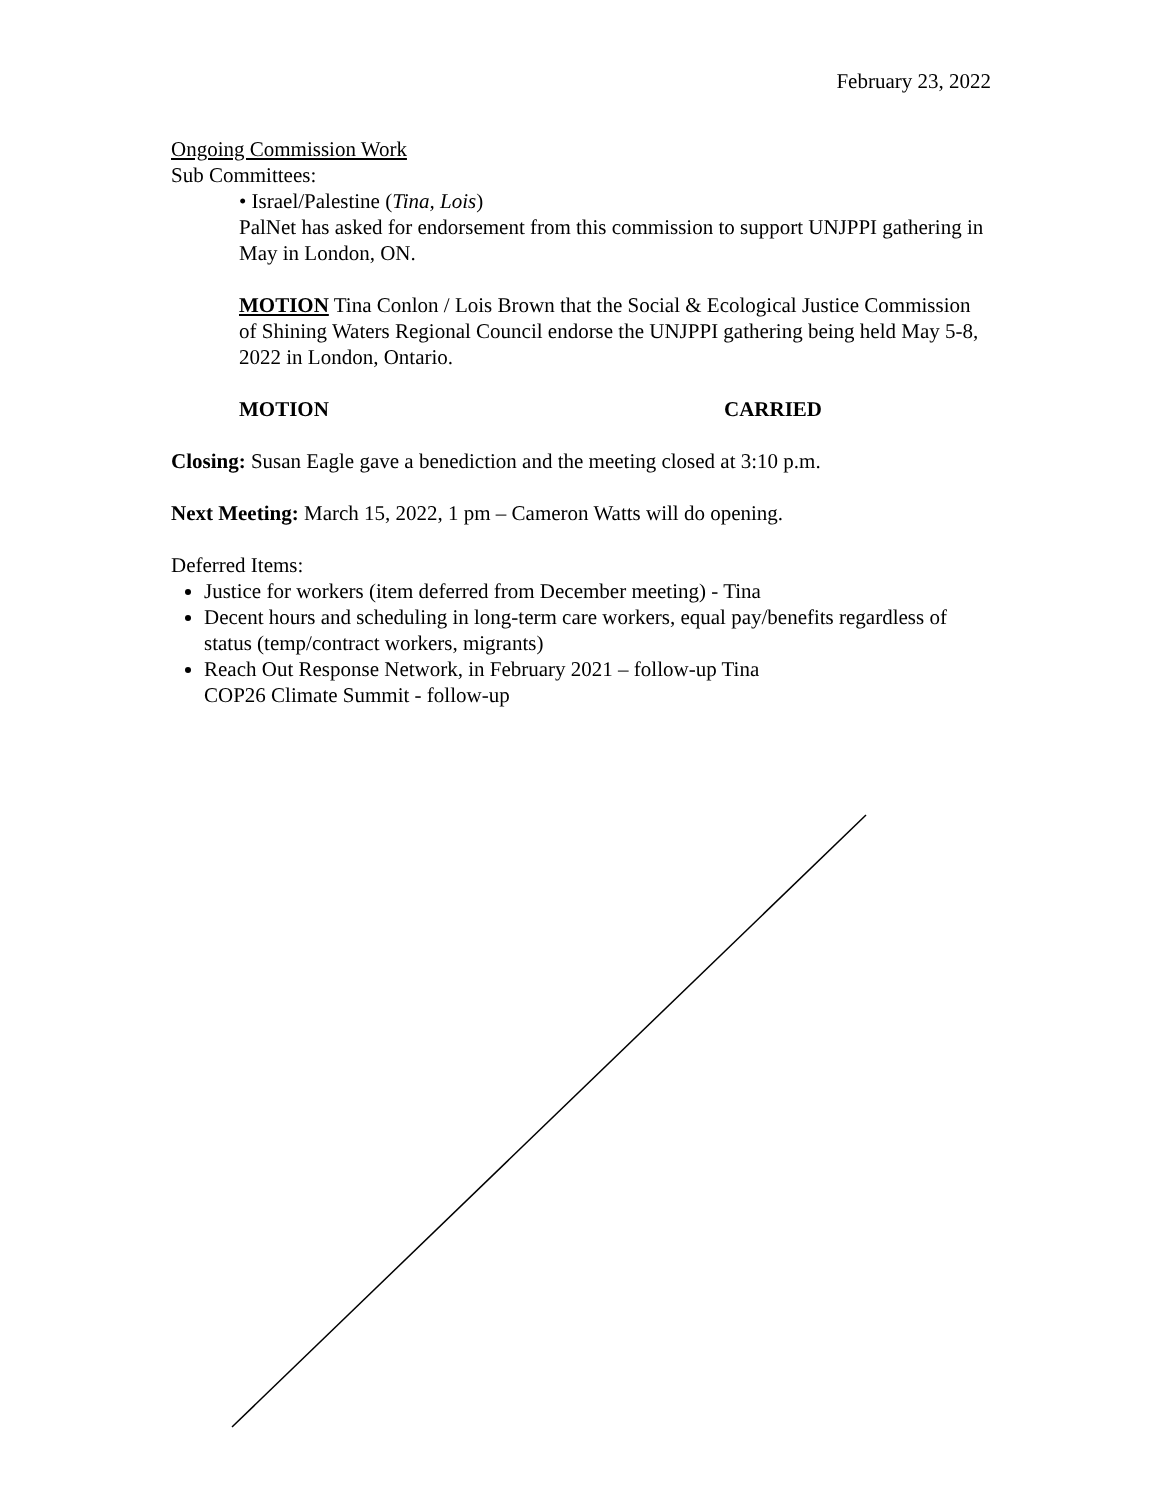February 23, 2022
Ongoing Commission Work
Sub Committees:
• Israel/Palestine (Tina, Lois)
PalNet has asked for endorsement from this commission to support UNJPPI gathering in May in London, ON.
MOTION Tina Conlon / Lois Brown that the Social & Ecological Justice Commission of Shining Waters Regional Council endorse the UNJPPI gathering being held May 5-8, 2022 in London, Ontario.
MOTION CARRIED
Closing: Susan Eagle gave a benediction and the meeting closed at 3:10 p.m.
Next Meeting: March 15, 2022, 1 pm – Cameron Watts will do opening.
Deferred Items:
Justice for workers (item deferred from December meeting) - Tina
Decent hours and scheduling in long-term care workers, equal pay/benefits regardless of status (temp/contract workers, migrants)
Reach Out Response Network, in February 2021 – follow-up Tina
COP26 Climate Summit - follow-up